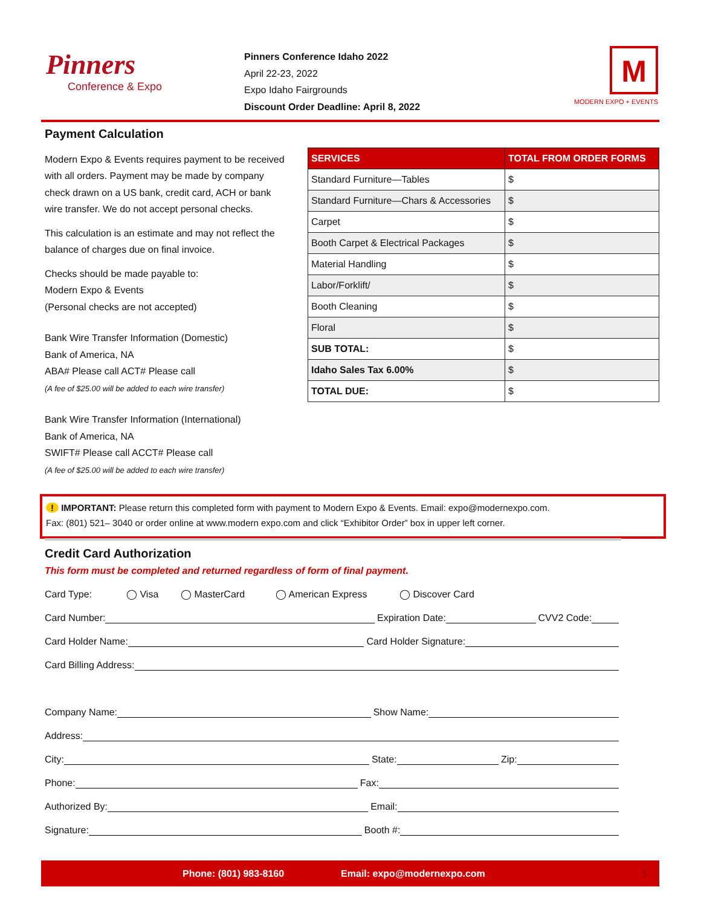Pinners
Conference & Expo
Pinners Conference Idaho 2022
April 22-23, 2022
Expo Idaho Fairgrounds
Discount Order Deadline: April 8, 2022
M
MODERN EXPO + EVENTS
Payment Calculation
Modern Expo & Events requires payment to be received with all orders. Payment may be made by company check drawn on a US bank, credit card, ACH or bank wire transfer. We do not accept personal checks.
This calculation is an estimate and may not reflect the balance of charges due on final invoice.
Checks should be made payable to:
Modern Expo & Events
(Personal checks are not accepted)
Bank Wire Transfer Information (Domestic)
Bank of America, NA
ABA# Please call ACT# Please call
(A fee of $25.00 will be added to each wire transfer)
Bank Wire Transfer Information (International)
Bank of America, NA
SWIFT# Please call ACCT# Please call
(A fee of $25.00 will be added to each wire transfer)
| SERVICES | TOTAL FROM ORDER FORMS |
| --- | --- |
| Standard Furniture—Tables | $ |
| Standard Furniture—Chars & Accessories | $ |
| Carpet | $ |
| Booth Carpet & Electrical Packages | $ |
| Material Handling | $ |
| Labor/Forklift/ | $ |
| Booth Cleaning | $ |
| Floral | $ |
| SUB TOTAL: | $ |
| Idaho Sales Tax 6.00% | $ |
| TOTAL DUE: | $ |
! IMPORTANT: Please return this completed form with payment to Modern Expo & Events. Email: expo@modernexpo.com.
Fax: (801) 521– 3040 or order online at www.modern expo.com and click “Exhibitor Order” box in upper left corner.
Credit Card Authorization
This form must be completed and returned regardless of form of final payment.
Card Type: ◯ Visa ◯ MasterCard ◯ American Express ◯ Discover Card
Card Number: Expiration Date: CVV2 Code:
Card Holder Name: Card Holder Signature:
Card Billing Address:
Company Name: Show Name:
Address:
City: State: Zip:
Phone: Fax:
Authorized By: Email:
Signature: Booth #:
Phone: (801) 983-8160 Email: expo@modernexpo.com 5